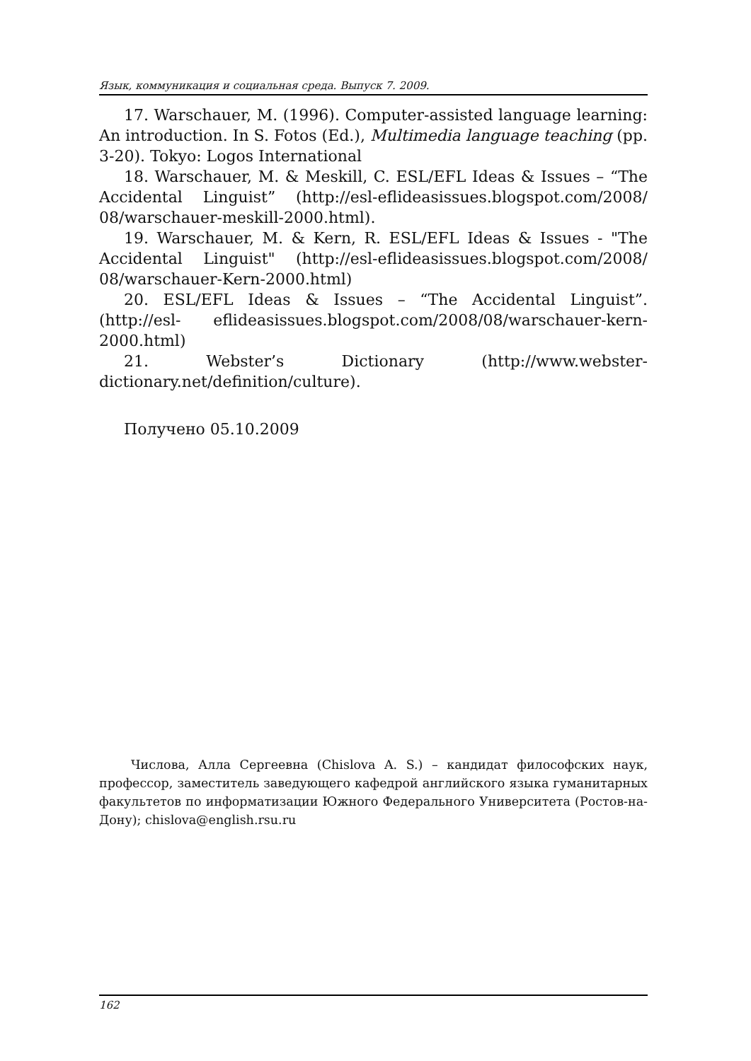Язык, коммуникация и социальная среда. Выпуск 7. 2009.
17. Warschauer, M. (1996). Computer-assisted language learning: An introduction. In S. Fotos (Ed.), Multimedia language teaching (pp. 3-20). Tokyo: Logos International
18. Warschauer, M. & Meskill, C. ESL/EFL Ideas & Issues – “The Accidental Linguist” (http://esl-eflideasissues.blogspot.com/2008/ 08/warschauer-meskill-2000.html).
19. Warschauer, M. & Kern, R. ESL/EFL Ideas & Issues - "The Accidental Linguist" (http://esl-eflideasissues.blogspot.com/2008/ 08/warschauer-Kern-2000.html)
20. ESL/EFL Ideas & Issues – “The Accidental Linguist”. (http://esl- eflideasissues.blogspot.com/2008/08/warschauer-kern-2000.html)
21. Webster’s Dictionary (http://www.webster-dictionary.net/definition/culture).
Получено 05.10.2009
Числова, Алла Сергеевна (Chislova A. S.) – кандидат философских наук, профессор, заместитель заведующего кафедрой английского языка гуманитарных факультетов по информатизации Южного Федерального Университета (Ростов-на-Дону); chislova@english.rsu.ru
162